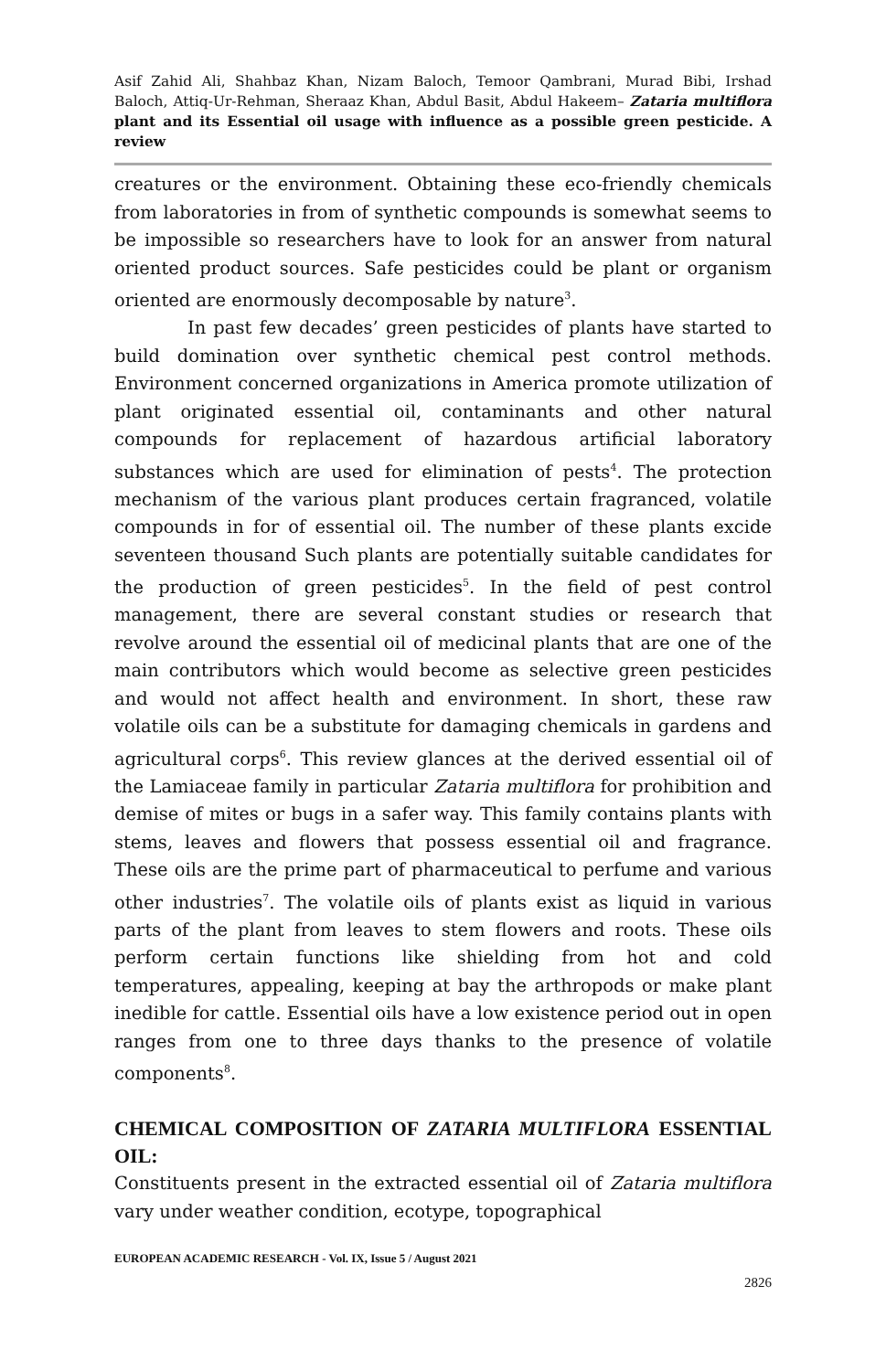Asif Zahid Ali, Shahbaz Khan, Nizam Baloch, Temoor Qambrani, Murad Bibi, Irshad Baloch, Attiq-Ur-Rehman, Sheraaz Khan, Abdul Basit, Abdul Hakeem– Zataria multiflora plant and its Essential oil usage with influence as a possible green pesticide. A review
creatures or the environment. Obtaining these eco-friendly chemicals from laboratories in from of synthetic compounds is somewhat seems to be impossible so researchers have to look for an answer from natural oriented product sources. Safe pesticides could be plant or organism oriented are enormously decomposable by nature<sup>3</sup>.
In past few decades’ green pesticides of plants have started to build domination over synthetic chemical pest control methods. Environment concerned organizations in America promote utilization of plant originated essential oil, contaminants and other natural compounds for replacement of hazardous artificial laboratory substances which are used for elimination of pests<sup>4</sup>. The protection mechanism of the various plant produces certain fragranced, volatile compounds in for of essential oil. The number of these plants excide seventeen thousand Such plants are potentially suitable candidates for the production of green pesticides<sup>5</sup>. In the field of pest control management, there are several constant studies or research that revolve around the essential oil of medicinal plants that are one of the main contributors which would become as selective green pesticides and would not affect health and environment. In short, these raw volatile oils can be a substitute for damaging chemicals in gardens and agricultural corps<sup>6</sup>. This review glances at the derived essential oil of the Lamiaceae family in particular Zataria multiflora for prohibition and demise of mites or bugs in a safer way. This family contains plants with stems, leaves and flowers that possess essential oil and fragrance. These oils are the prime part of pharmaceutical to perfume and various other industries<sup>7</sup>. The volatile oils of plants exist as liquid in various parts of the plant from leaves to stem flowers and roots. These oils perform certain functions like shielding from hot and cold temperatures, appealing, keeping at bay the arthropods or make plant inedible for cattle. Essential oils have a low existence period out in open ranges from one to three days thanks to the presence of volatile components<sup>8</sup>.
CHEMICAL COMPOSITION OF ZATARIA MULTIFLORA ESSENTIAL OIL:
Constituents present in the extracted essential oil of Zataria multiflora vary under weather condition, ecotype, topographical
EUROPEAN ACADEMIC RESEARCH - Vol. IX, Issue 5 / August 2021
2826